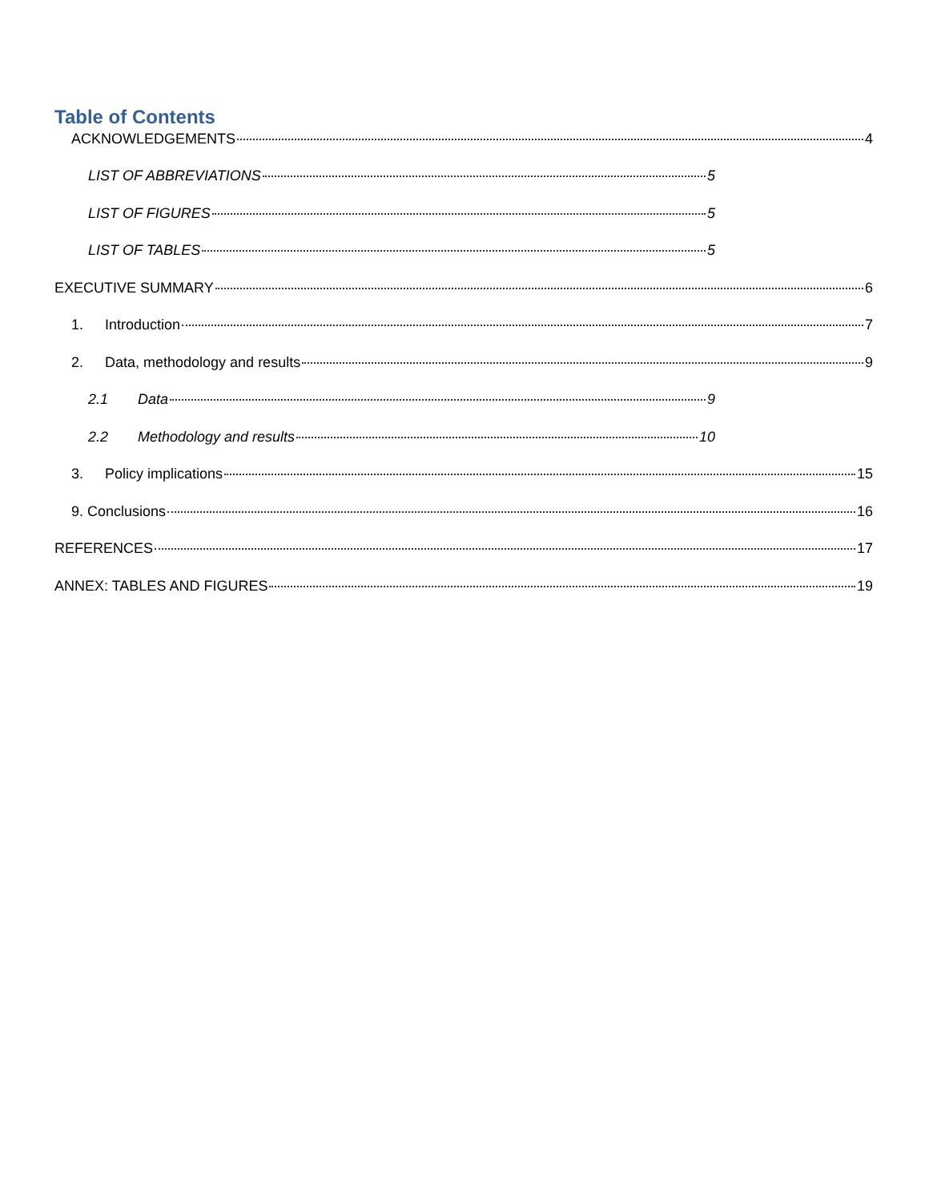Table of Contents
ACKNOWLEDGEMENTS 4
LIST OF ABBREVIATIONS 5
LIST OF FIGURES 5
LIST OF TABLES 5
EXECUTIVE SUMMARY 6
1. Introduction 7
2. Data, methodology and results 9
2.1 Data 9
2.2 Methodology and results 10
3. Policy implications 15
9. Conclusions 16
REFERENCES 17
ANNEX: TABLES AND FIGURES 19